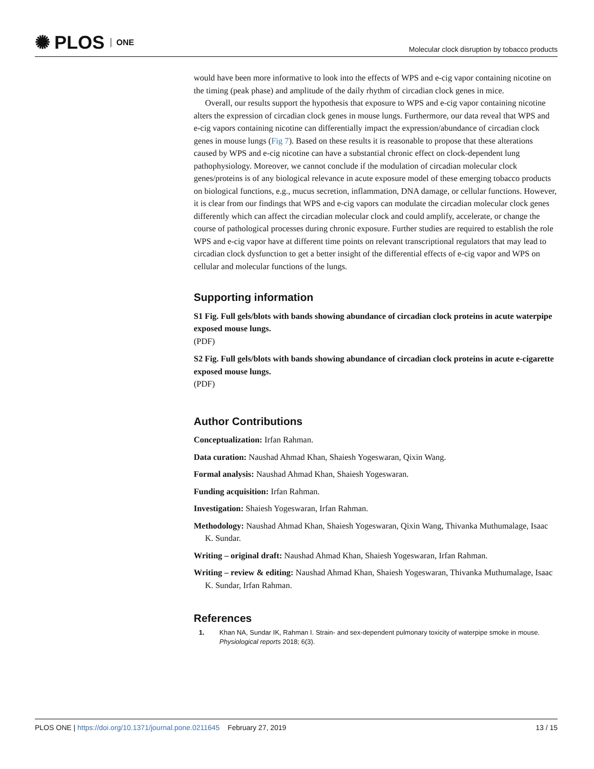✺ PLOS ONE
Molecular clock disruption by tobacco products
would have been more informative to look into the effects of WPS and e-cig vapor containing nicotine on the timing (peak phase) and amplitude of the daily rhythm of circadian clock genes in mice.
Overall, our results support the hypothesis that exposure to WPS and e-cig vapor containing nicotine alters the expression of circadian clock genes in mouse lungs. Furthermore, our data reveal that WPS and e-cig vapors containing nicotine can differentially impact the expression/abundance of circadian clock genes in mouse lungs (Fig 7). Based on these results it is reasonable to propose that these alterations caused by WPS and e-cig nicotine can have a substantial chronic effect on clock-dependent lung pathophysiology. Moreover, we cannot conclude if the modulation of circadian molecular clock genes/proteins is of any biological relevance in acute exposure model of these emerging tobacco products on biological functions, e.g., mucus secretion, inflammation, DNA damage, or cellular functions. However, it is clear from our findings that WPS and e-cig vapors can modulate the circadian molecular clock genes differently which can affect the circadian molecular clock and could amplify, accelerate, or change the course of pathological processes during chronic exposure. Further studies are required to establish the role WPS and e-cig vapor have at different time points on relevant transcriptional regulators that may lead to circadian clock dysfunction to get a better insight of the differential effects of e-cig vapor and WPS on cellular and molecular functions of the lungs.
Supporting information
S1 Fig. Full gels/blots with bands showing abundance of circadian clock proteins in acute waterpipe exposed mouse lungs.
(PDF)
S2 Fig. Full gels/blots with bands showing abundance of circadian clock proteins in acute e-cigarette exposed mouse lungs.
(PDF)
Author Contributions
Conceptualization: Irfan Rahman.
Data curation: Naushad Ahmad Khan, Shaiesh Yogeswaran, Qixin Wang.
Formal analysis: Naushad Ahmad Khan, Shaiesh Yogeswaran.
Funding acquisition: Irfan Rahman.
Investigation: Shaiesh Yogeswaran, Irfan Rahman.
Methodology: Naushad Ahmad Khan, Shaiesh Yogeswaran, Qixin Wang, Thivanka Muthumalage, Isaac K. Sundar.
Writing – original draft: Naushad Ahmad Khan, Shaiesh Yogeswaran, Irfan Rahman.
Writing – review & editing: Naushad Ahmad Khan, Shaiesh Yogeswaran, Thivanka Muthumalage, Isaac K. Sundar, Irfan Rahman.
References
1. Khan NA, Sundar IK, Rahman I. Strain- and sex-dependent pulmonary toxicity of waterpipe smoke in mouse. Physiological reports 2018; 6(3).
PLOS ONE | https://doi.org/10.1371/journal.pone.0211645 February 27, 2019 13 / 15